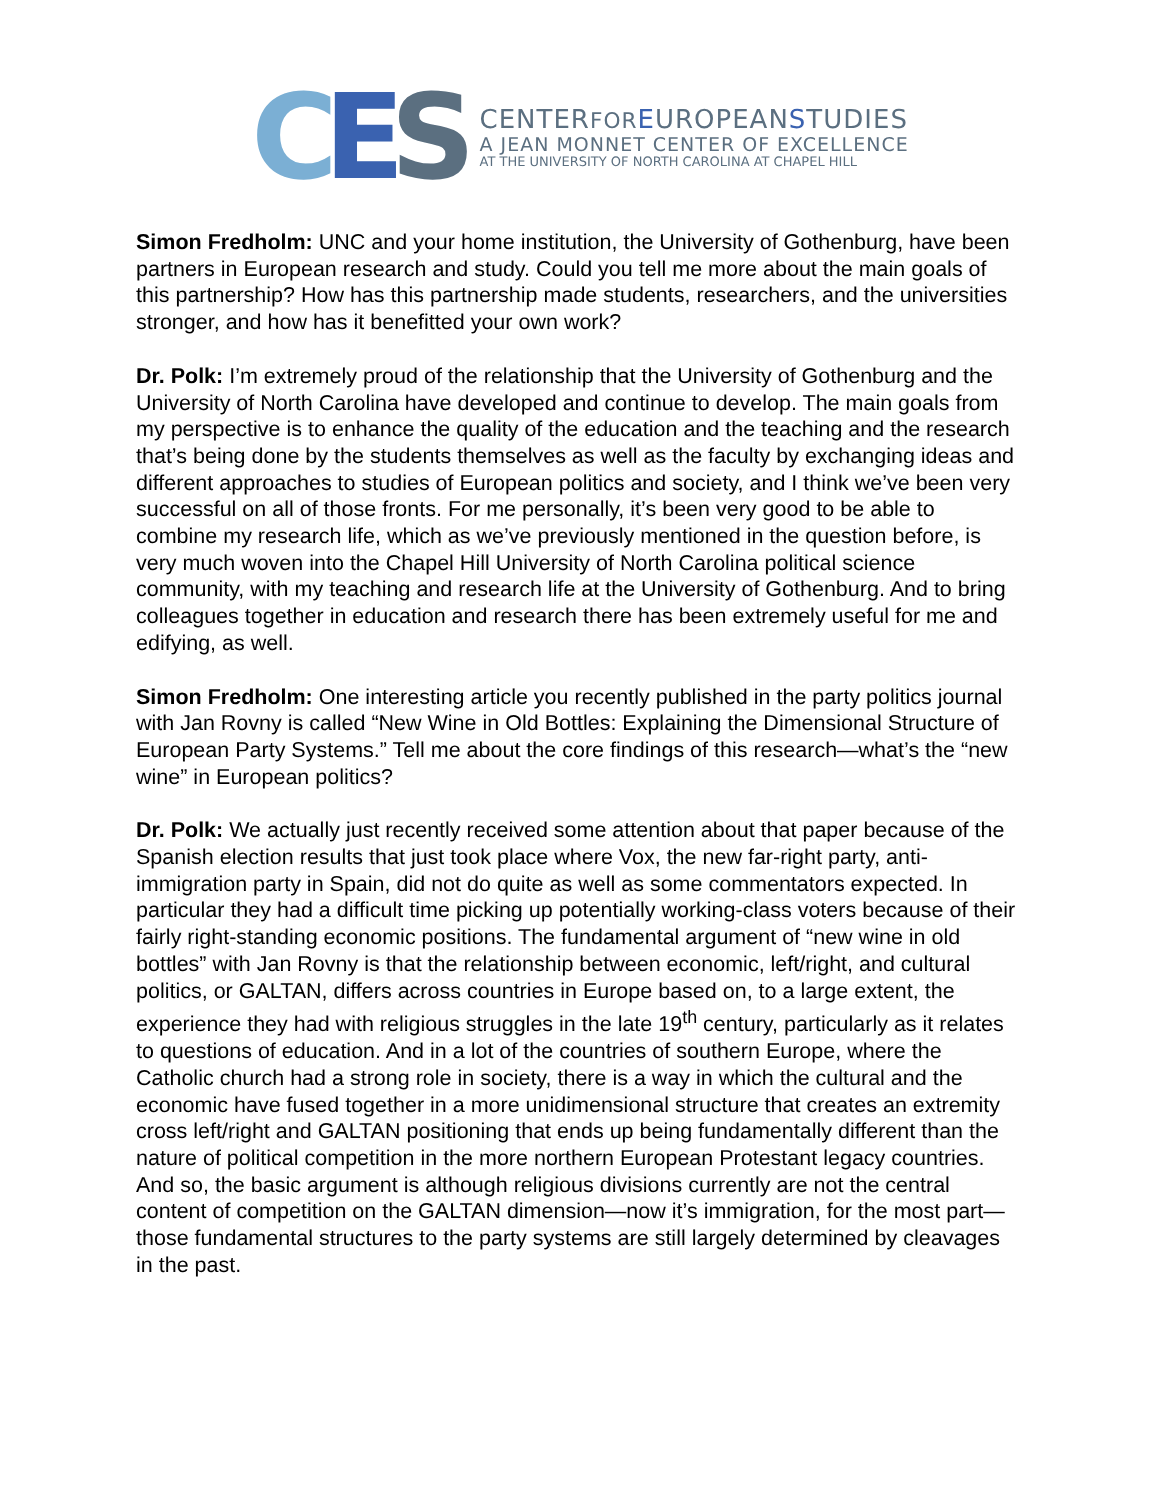CES
CENTERFOR EUROPEANSTUDIES
A JEAN MONNET CENTER OF EXCELLENCE
AT THE UNIVERSITY OF NORTH CAROLINA AT CHAPEL HILL
Simon Fredholm: UNC and your home institution, the University of Gothenburg, have been partners in European research and study. Could you tell me more about the main goals of this partnership? How has this partnership made students, researchers, and the universities stronger, and how has it benefitted your own work?
Dr. Polk: I’m extremely proud of the relationship that the University of Gothenburg and the University of North Carolina have developed and continue to develop. The main goals from my perspective is to enhance the quality of the education and the teaching and the research that’s being done by the students themselves as well as the faculty by exchanging ideas and different approaches to studies of European politics and society, and I think we’ve been very successful on all of those fronts. For me personally, it’s been very good to be able to combine my research life, which as we’ve previously mentioned in the question before, is very much woven into the Chapel Hill University of North Carolina political science community, with my teaching and research life at the University of Gothenburg. And to bring colleagues together in education and research there has been extremely useful for me and edifying, as well.
Simon Fredholm: One interesting article you recently published in the party politics journal with Jan Rovny is called “New Wine in Old Bottles: Explaining the Dimensional Structure of European Party Systems.” Tell me about the core findings of this research—what’s the “new wine” in European politics?
Dr. Polk: We actually just recently received some attention about that paper because of the Spanish election results that just took place where Vox, the new far-right party, anti-immigration party in Spain, did not do quite as well as some commentators expected. In particular they had a difficult time picking up potentially working-class voters because of their fairly right-standing economic positions. The fundamental argument of “new wine in old bottles” with Jan Rovny is that the relationship between economic, left/right, and cultural politics, or GALTAN, differs across countries in Europe based on, to a large extent, the experience they had with religious struggles in the late 19<sup>th</sup> century, particularly as it relates to questions of education. And in a lot of the countries of southern Europe, where the Catholic church had a strong role in society, there is a way in which the cultural and the economic have fused together in a more unidimensional structure that creates an extremity cross left/right and GALTAN positioning that ends up being fundamentally different than the nature of political competition in the more northern European Protestant legacy countries.
And so, the basic argument is although religious divisions currently are not the central content of competition on the GALTAN dimension—now it’s immigration, for the most part—those fundamental structures to the party systems are still largely determined by cleavages in the past.